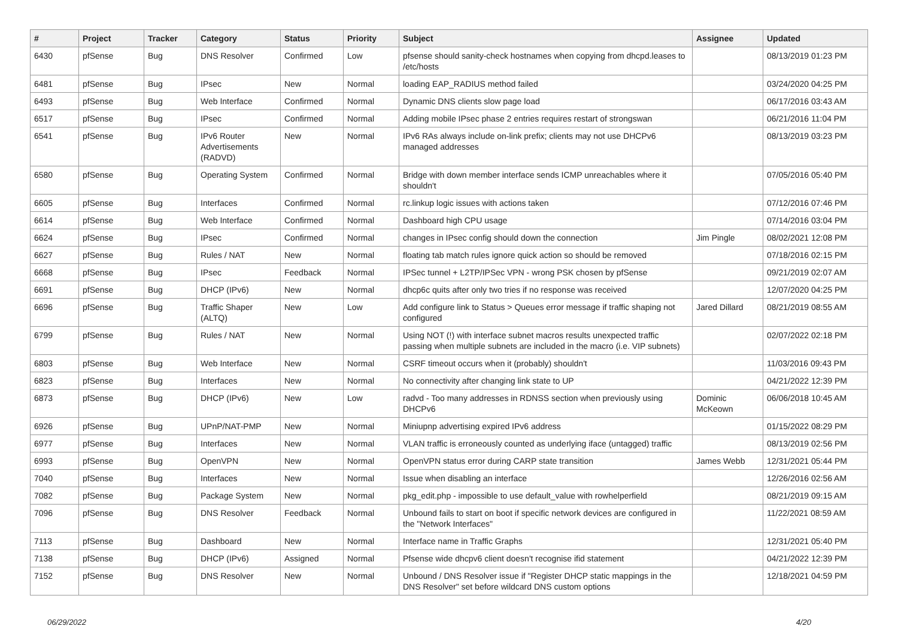| # | Project | Tracker | Category | Status | Priority | Subject | Assignee | Updated |
| --- | --- | --- | --- | --- | --- | --- | --- | --- |
| 6430 | pfSense | Bug | DNS Resolver | Confirmed | Low | pfsense should sanity-check hostnames when copying from dhcpd.leases to /etc/hosts | | 08/13/2019 01:23 PM |
| 6481 | pfSense | Bug | IPsec | New | Normal | loading EAP_RADIUS method failed | | 03/24/2020 04:25 PM |
| 6493 | pfSense | Bug | Web Interface | Confirmed | Normal | Dynamic DNS clients slow page load | | 06/17/2016 03:43 AM |
| 6517 | pfSense | Bug | IPsec | Confirmed | Normal | Adding mobile IPsec phase 2 entries requires restart of strongswan | | 06/21/2016 11:04 PM |
| 6541 | pfSense | Bug | IPv6 Router Advertisements (RADVD) | New | Normal | IPv6 RAs always include on-link prefix; clients may not use DHCPv6 managed addresses | | 08/13/2019 03:23 PM |
| 6580 | pfSense | Bug | Operating System | Confirmed | Normal | Bridge with down member interface sends ICMP unreachables where it shouldn't | | 07/05/2016 05:40 PM |
| 6605 | pfSense | Bug | Interfaces | Confirmed | Normal | rc.linkup logic issues with actions taken | | 07/12/2016 07:46 PM |
| 6614 | pfSense | Bug | Web Interface | Confirmed | Normal | Dashboard high CPU usage | | 07/14/2016 03:04 PM |
| 6624 | pfSense | Bug | IPsec | Confirmed | Normal | changes in IPsec config should down the connection | Jim Pingle | 08/02/2021 12:08 PM |
| 6627 | pfSense | Bug | Rules / NAT | New | Normal | floating tab match rules ignore quick action so should be removed | | 07/18/2016 02:15 PM |
| 6668 | pfSense | Bug | IPsec | Feedback | Normal | IPSec tunnel + L2TP/IPSec VPN - wrong PSK chosen by pfSense | | 09/21/2019 02:07 AM |
| 6691 | pfSense | Bug | DHCP (IPv6) | New | Normal | dhcp6c quits after only two tries if no response was received | | 12/07/2020 04:25 PM |
| 6696 | pfSense | Bug | Traffic Shaper (ALTQ) | New | Low | Add configure link to Status > Queues error message if traffic shaping not configured | Jared Dillard | 08/21/2019 08:55 AM |
| 6799 | pfSense | Bug | Rules / NAT | New | Normal | Using NOT (!) with interface subnet macros results unexpected traffic passing when multiple subnets are included in the macro (i.e. VIP subnets) | | 02/07/2022 02:18 PM |
| 6803 | pfSense | Bug | Web Interface | New | Normal | CSRF timeout occurs when it (probably) shouldn't | | 11/03/2016 09:43 PM |
| 6823 | pfSense | Bug | Interfaces | New | Normal | No connectivity after changing link state to UP | | 04/21/2022 12:39 PM |
| 6873 | pfSense | Bug | DHCP (IPv6) | New | Low | radvd - Too many addresses in RDNSS section when previously using DHCPv6 | Dominic McKeown | 06/06/2018 10:45 AM |
| 6926 | pfSense | Bug | UPnP/NAT-PMP | New | Normal | Miniupnp advertising expired IPv6 address | | 01/15/2022 08:29 PM |
| 6977 | pfSense | Bug | Interfaces | New | Normal | VLAN traffic is erroneously counted as underlying iface (untagged) traffic | | 08/13/2019 02:56 PM |
| 6993 | pfSense | Bug | OpenVPN | New | Normal | OpenVPN status error during CARP state transition | James Webb | 12/31/2021 05:44 PM |
| 7040 | pfSense | Bug | Interfaces | New | Normal | Issue when disabling an interface | | 12/26/2016 02:56 AM |
| 7082 | pfSense | Bug | Package System | New | Normal | pkg_edit.php - impossible to use default_value with rowhelperfield | | 08/21/2019 09:15 AM |
| 7096 | pfSense | Bug | DNS Resolver | Feedback | Normal | Unbound fails to start on boot if specific network devices are configured in the "Network Interfaces" | | 11/22/2021 08:59 AM |
| 7113 | pfSense | Bug | Dashboard | New | Normal | Interface name in Traffic Graphs | | 12/31/2021 05:40 PM |
| 7138 | pfSense | Bug | DHCP (IPv6) | Assigned | Normal | Pfsense wide dhcpv6 client doesn't recognise ifid statement | | 04/21/2022 12:39 PM |
| 7152 | pfSense | Bug | DNS Resolver | New | Normal | Unbound / DNS Resolver issue if "Register DHCP static mappings in the DNS Resolver" set before wildcard DNS custom options | | 12/18/2021 04:59 PM |
06/29/2022 4/20